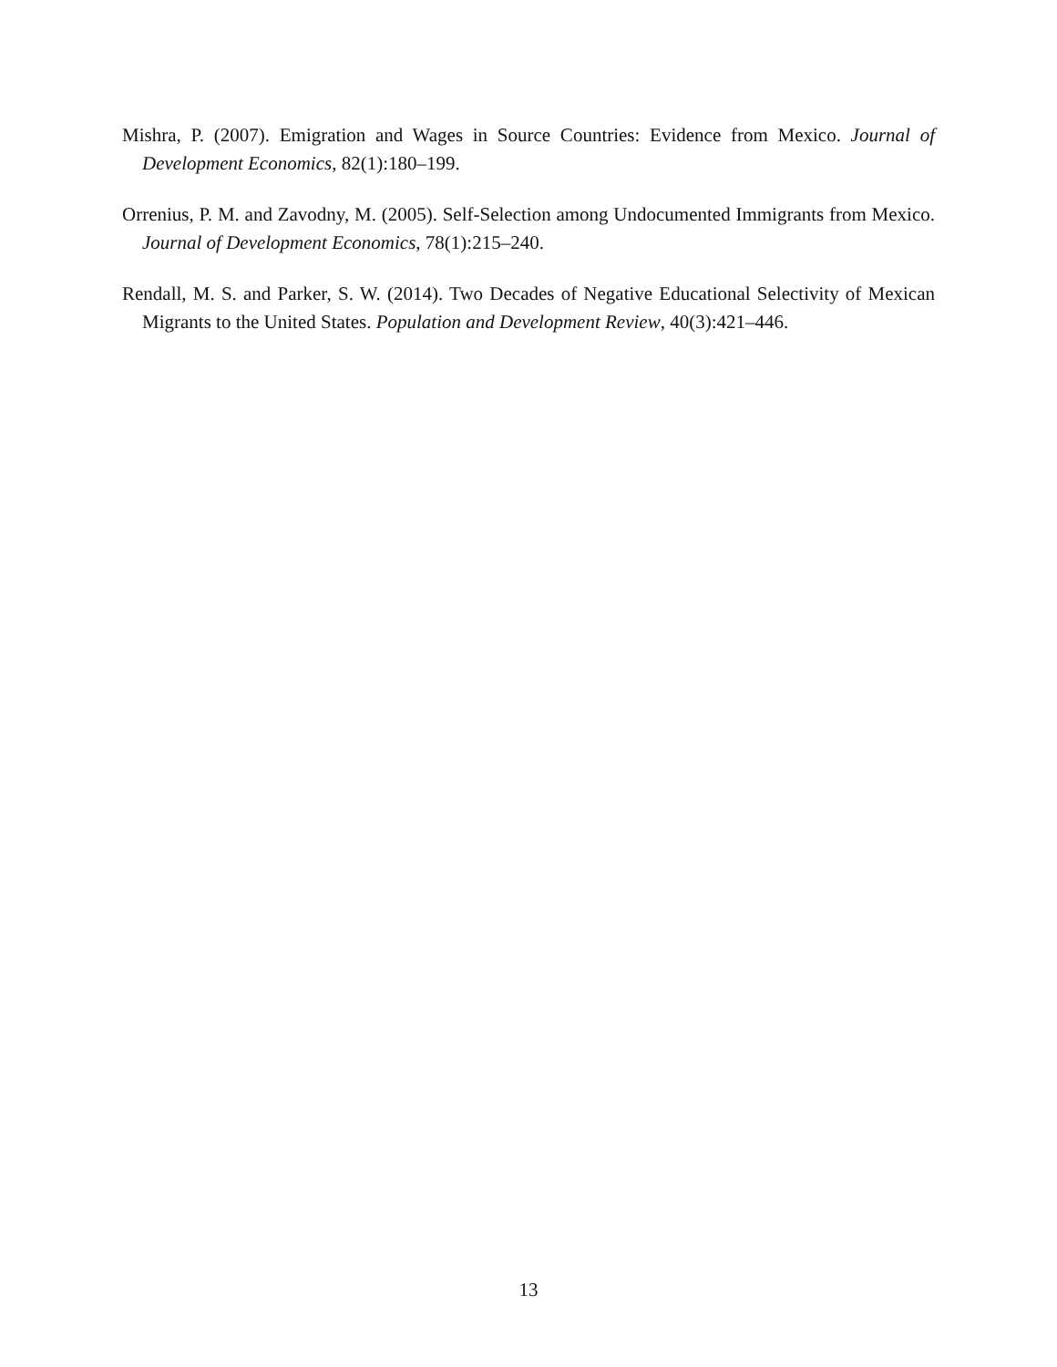Mishra, P. (2007). Emigration and Wages in Source Countries: Evidence from Mexico. Journal of Development Economics, 82(1):180–199.
Orrenius, P. M. and Zavodny, M. (2005). Self-Selection among Undocumented Immigrants from Mexico. Journal of Development Economics, 78(1):215–240.
Rendall, M. S. and Parker, S. W. (2014). Two Decades of Negative Educational Selectivity of Mexican Migrants to the United States. Population and Development Review, 40(3):421–446.
13